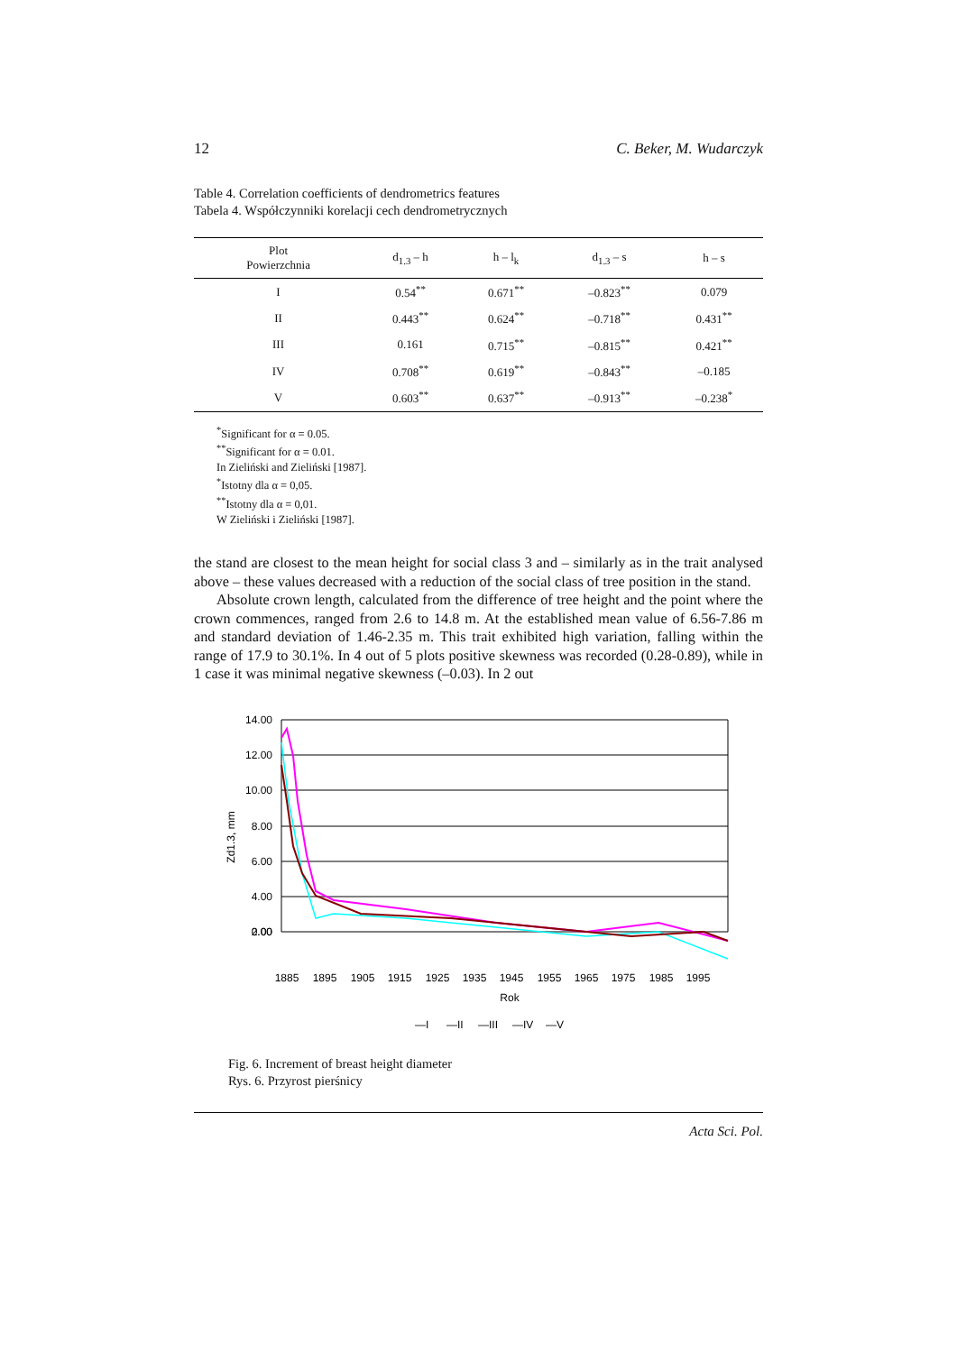12 C. Beker, M. Wudarczyk
Table 4. Correlation coefficients of dendrometrics features
Tabela 4. Współczynniki korelacji cech dendrometrycznych
| Plot Powierzchnia | d<sub>1.3</sub> – h | h – l<sub>k</sub> | d<sub>1.3</sub> – s | h – s |
| --- | --- | --- | --- | --- |
| I | 0.54<sup>**</sup> | 0.671<sup>**</sup> | –0.823<sup>**</sup> | 0.079 |
| II | 0.443<sup>**</sup> | 0.624<sup>**</sup> | –0.718<sup>**</sup> | 0.431<sup>**</sup> |
| III | 0.161 | 0.715<sup>**</sup> | –0.815<sup>**</sup> | 0.421<sup>**</sup> |
| IV | 0.708<sup>**</sup> | 0.619<sup>**</sup> | –0.843<sup>**</sup> | –0.185 |
| V | 0.603<sup>**</sup> | 0.637<sup>**</sup> | –0.913<sup>**</sup> | –0.238<sup>*</sup> |
<sup>*</sup> Significant for α = 0.05.
<sup>**</sup> Significant for α = 0.01.
In Zieliński and Zieliński [1987].
<sup>*</sup> Istotny dla α = 0,05.
<sup>**</sup> Istotny dla α = 0,01.
W Zieliński i Zieliński [1987].
the stand are closest to the mean height for social class 3 and – similarly as in the trait analysed above – these values decreased with a reduction of the social class of tree position in the stand.
Absolute crown length, calculated from the difference of tree height and the point where the crown commences, ranged from 2.6 to 14.8 m. At the established mean value of 6.56-7.86 m and standard deviation of 1.46-2.35 m. This trait exhibited high variation, falling within the range of 17.9 to 30.1%. In 4 out of 5 plots positive skewness was recorded (0.28-0.89), while in 1 case it was minimal negative skewness (–0.03). In 2 out
14.00
12.00
10.00
8.00
6.00
4.00
2.00
0.00
Zd1.3, mm
1885
1895
1905
1915
1925
1935
1945
1955
1965
1975
1985
1995
Rok
—I
—II
—III
—IV
—V
Fig. 6. Increment of breast height diameter
Rys. 6. Przyrost pierśnicy
Acta Sci. Pol.